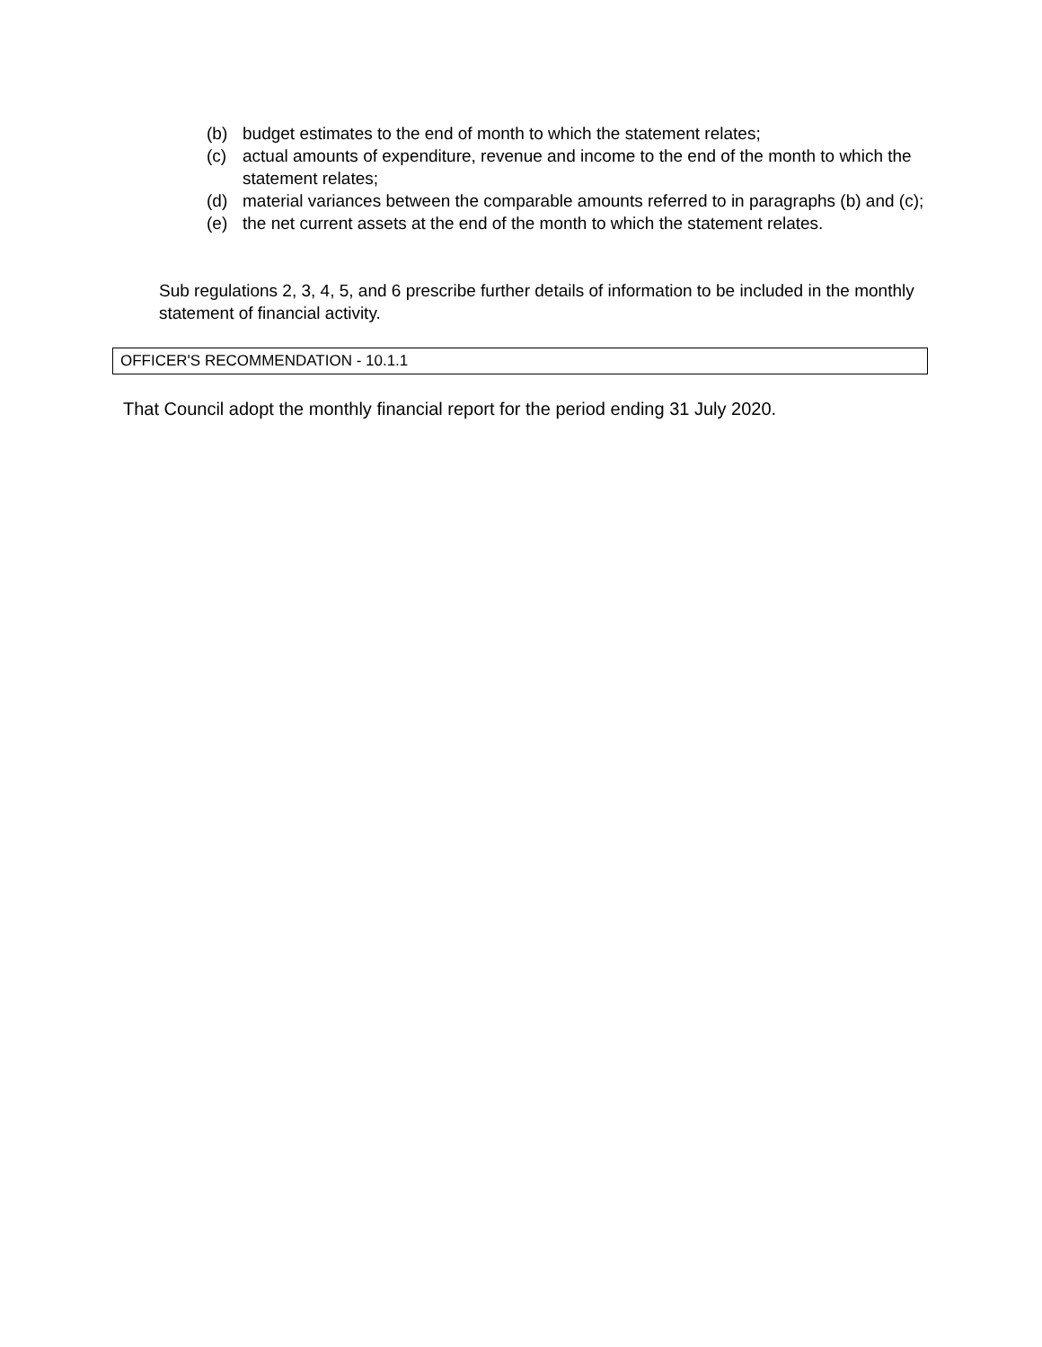(b) budget estimates to the end of month to which the statement relates;
(c) actual amounts of expenditure, revenue and income to the end of the month to which the statement relates;
(d) material variances between the comparable amounts referred to in paragraphs (b) and (c);
(e) the net current assets at the end of the month to which the statement relates.
Sub regulations 2, 3, 4, 5, and 6 prescribe further details of information to be included in the monthly statement of financial activity.
OFFICER'S RECOMMENDATION - 10.1.1
That Council adopt the monthly financial report for the period ending 31 July 2020.